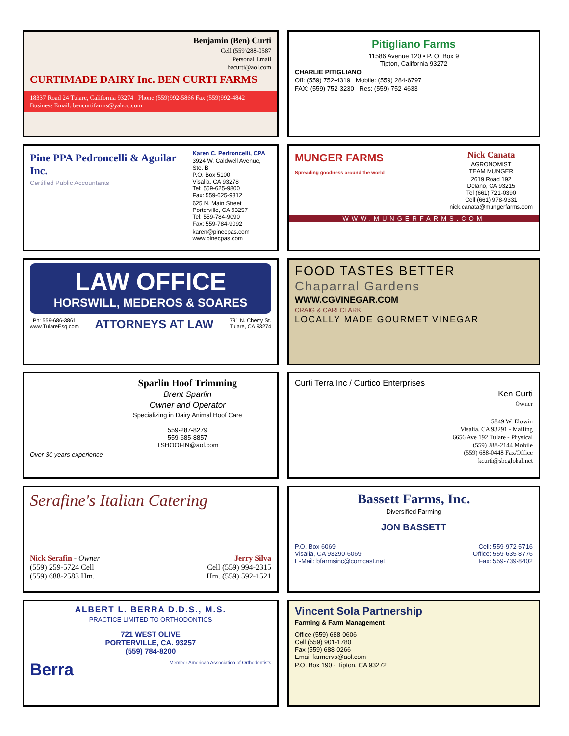Benjamin (Ben) Curti
Cell (559)288-0587
Personal Email
bacurti@aol.com
CURTIMADE DAIRY Inc. BEN CURTI FARMS
18337 Road 24 Tulare, California 93274 Phone (559)992-5866 Fax (559)992-4842
Business Email: bencurtifarms@yahoo.com
Pitigliano Farms
11586 Avenue 120 • P. O. Box 9
Tipton, California 93272
CHARLIE PITIGLIANO
Off: (559) 752-4319 Mobile: (559) 284-6797
FAX: (559) 752-3230 Res: (559) 752-4633
Pine PPA Pedroncelli & Aguilar Inc.
Certified Public Accountants
Karen C. Pedroncelli, CPA
3924 W. Caldwell Avenue, Ste. B
P.O. Box 5100
Visalia, CA 93278
Tel: 559-625-9800
Fax: 559-625-9812
625 N. Main Street
Porterville, CA 93257
Tel: 559-784-9090
Fax: 559-784-9092
karen@pinecpas.com
www.pinecpas.com
MUNGER FARMS
Spreading goodness around the world
Nick Canata
AGRONOMIST
TEAM MUNGER
2619 Road 192
Delano, CA 93215
Tel (661) 721-0390
Cell (661) 978-9331
nick.canata@mungerfarms.com
WWW.MUNGERFARMS.COM
LAW OFFICE
HORSWILL, MEDEROS & SOARES
Ph: 559-686-3861
www.TulareEsq.com ATTORNEYS AT LAW 791 N. Cherry St.
Tulare, CA 93274
FOOD TASTES BETTER Chaparral Gardens
WWW.CGVINEGAR.COM
CRAIG & CARI CLARK
LOCALLY MADE GOURMET VINEGAR
Over 30 years experience
Sparlin Hoof Trimming
Brent Sparlin
Owner and Operator
Specializing in Dairy Animal Hoof Care
559-287-8279
559-685-8857
TSHOOFIN@aol.com
Curti Terra Inc / Curtico Enterprises
Ken Curti
Owner
5849 W. Elowin
Visalia, CA 93291 - Mailing
6656 Ave 192 Tulare - Physical
(559) 288-2144 Mobile
(559) 688-0448 Fax/Office
kcurti@sbcglobal.net
Serafine's Italian Catering
Nick Serafin - Owner
(559) 259-5724 Cell
(559) 688-2583 Hm. Jerry Silva
Cell (559) 994-2315
Hm. (559) 592-1521
Bassett Farms, Inc.
Diversified Farming
JON BASSETT
P.O. Box 6069
Visalia, CA 93290-6069
E-Mail: bfarmsinc@comcast.net Cell: 559-972-5716
Office: 559-635-8776
Fax: 559-739-8402
ALBERT L. BERRA D.D.S., M.S.
PRACTICE LIMITED TO ORTHODONTICS
721 WEST OLIVE
PORTERVILLE, CA. 93257
(559) 784-8200
Berra Member American Association of Orthodontists
Vincent Sola Partnership
Farming & Farm Management
Office (559) 688-0606
Cell (559) 901-1780
Fax (559) 688-0266
Email farmervs@aol.com
P.O. Box 190 · Tipton, CA 93272